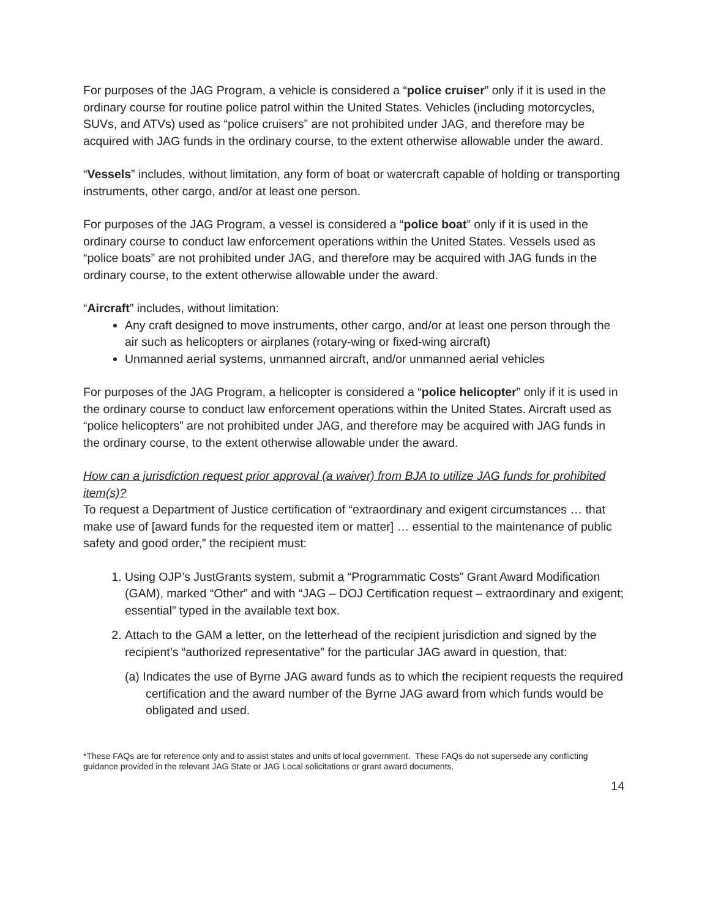For purposes of the JAG Program, a vehicle is considered a “police cruiser” only if it is used in the ordinary course for routine police patrol within the United States. Vehicles (including motorcycles, SUVs, and ATVs) used as “police cruisers” are not prohibited under JAG, and therefore may be acquired with JAG funds in the ordinary course, to the extent otherwise allowable under the award.
“Vessels” includes, without limitation, any form of boat or watercraft capable of holding or transporting instruments, other cargo, and/or at least one person.
For purposes of the JAG Program, a vessel is considered a “police boat” only if it is used in the ordinary course to conduct law enforcement operations within the United States. Vessels used as “police boats” are not prohibited under JAG, and therefore may be acquired with JAG funds in the ordinary course, to the extent otherwise allowable under the award.
“Aircraft” includes, without limitation:
Any craft designed to move instruments, other cargo, and/or at least one person through the air such as helicopters or airplanes (rotary-wing or fixed-wing aircraft)
Unmanned aerial systems, unmanned aircraft, and/or unmanned aerial vehicles
For purposes of the JAG Program, a helicopter is considered a “police helicopter” only if it is used in the ordinary course to conduct law enforcement operations within the United States. Aircraft used as “police helicopters” are not prohibited under JAG, and therefore may be acquired with JAG funds in the ordinary course, to the extent otherwise allowable under the award.
How can a jurisdiction request prior approval (a waiver) from BJA to utilize JAG funds for prohibited item(s)?
To request a Department of Justice certification of “extraordinary and exigent circumstances … that make use of [award funds for the requested item or matter] … essential to the maintenance of public safety and good order,” the recipient must:
1. Using OJP’s JustGrants system, submit a “Programmatic Costs” Grant Award Modification (GAM), marked “Other” and with “JAG – DOJ Certification request – extraordinary and exigent; essential” typed in the available text box.
2. Attach to the GAM a letter, on the letterhead of the recipient jurisdiction and signed by the recipient’s “authorized representative” for the particular JAG award in question, that:
(a) Indicates the use of Byrne JAG award funds as to which the recipient requests the required certification and the award number of the Byrne JAG award from which funds would be obligated and used.
*These FAQs are for reference only and to assist states and units of local government. These FAQs do not supersede any conflicting guidance provided in the relevant JAG State or JAG Local solicitations or grant award documents.
14